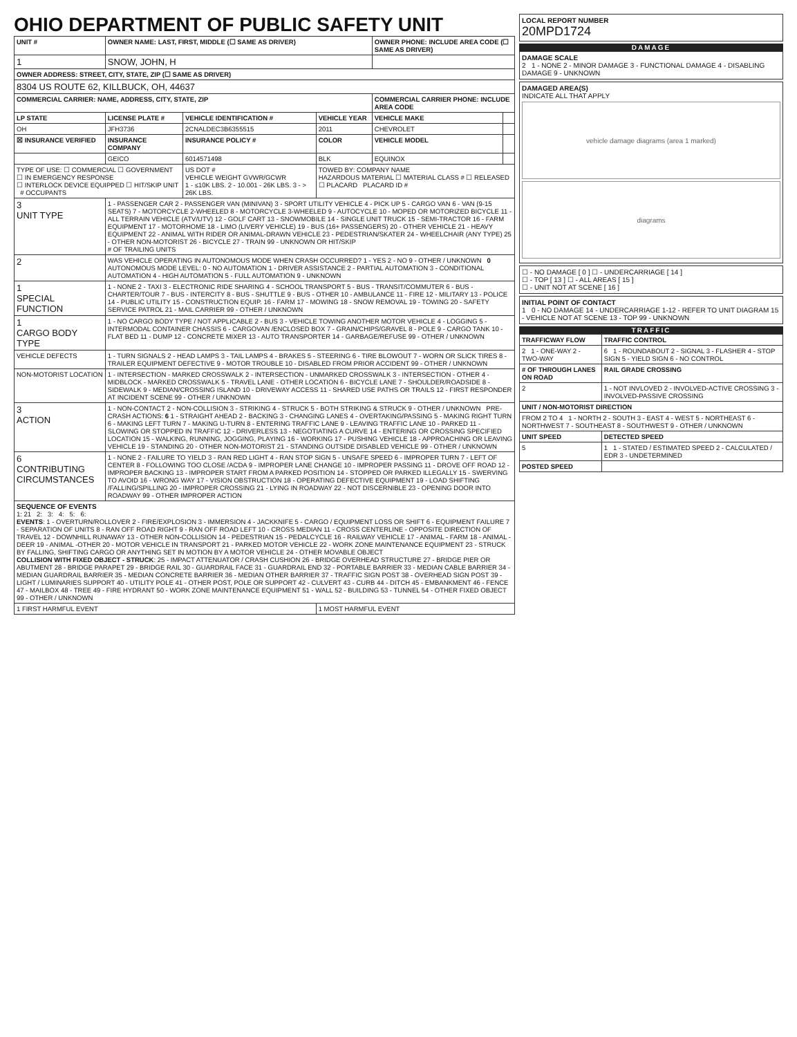OHIO DEPARTMENT OF PUBLIC SAFETY UNIT
| UNIT # | OWNER NAME: LAST, FIRST, MIDDLE (☐ SAME AS DRIVER) | | | OWNER PHONE: INCLUDE AREA CODE (☐ SAME AS DRIVER) | |
| --- | --- | --- | --- | --- | --- |
| 1 | SNOW, JOHN, H | | | | |
| OWNER ADDRESS: STREET, CITY, STATE, ZIP (☐ SAME AS DRIVER) | | | | | |
| 8304 US ROUTE 62, KILLBUCK, OH, 44637 | | | | | |
| COMMERCIAL CARRIER: NAME, ADDRESS, CITY, STATE, ZIP | | | | COMMERCIAL CARRIER PHONE: INCLUDE AREA CODE | |
| LP STATE | LICENSE PLATE # | VEHICLE IDENTIFICATION # | VEHICLE YEAR | VEHICLE MAKE | |
| OH | JFH3736 | 2CNALDEC3B6355515 | 2011 | CHEVROLET | |
| ☒ INSURANCE VERIFIED | INSURANCE COMPANY | INSURANCE POLICY # | COLOR | VEHICLE MODEL | |
| | GEICO | 6014571498 | BLK | EQUINOX | |
| TYPE OF USE: ☐ COMMERCIAL ☐ GOVERNMENT ☐ IN EMERGENCY RESPONSE ☐ INTERLOCK DEVICE EQUIPPED ☐ HIT/SKIP UNIT # OCCUPANTS | | US DOT # VEHICLE WEIGHT GVWR/GCWR 1 - ≤10K LBS. 2 - 10.001 - 26K LBS. 3 - > 26K LBS. | TOWED BY: COMPANY NAME HAZARDOUS MATERIAL ☐ MATERIAL CLASS # ☐ RELEASED ☐ PLACARD PLACARD ID # | | |
| 3 UNIT TYPE | 1 - PASSENGER CAR 2 - PASSENGER VAN (MINIVAN) 3 - SPORT UTILITY VEHICLE 4 - PICK UP 5 - CARGO VAN 6 - VAN (9-15 SEATS) 7 - MOTORCYCLE 2-WHEELED 8 - MOTORCYCLE 3-WHEELED 9 - AUTOCYCLE 10 - MOPED OR MOTORIZED BICYCLE 11 - ALL TERRAIN VEHICLE (ATV/UTV) 12 - GOLF CART 13 - SNOWMOBILE 14 - SINGLE UNIT TRUCK 15 - SEMI-TRACTOR 16 - FARM EQUIPMENT 17 - MOTORHOME 18 - LIMO (LIVERY VEHICLE) 19 - BUS (16+ PASSENGERS) 20 - OTHER VEHICLE 21 - HEAVY EQUIPMENT 22 - ANIMAL WITH RIDER OR ANIMAL-DRAWN VEHICLE 23 - PEDESTRIAN/SKATER 24 - WHEELCHAIR (ANY TYPE) 25 - OTHER NON-MOTORIST 26 - BICYCLE 27 - TRAIN 99 - UNKNOWN OR HIT/SKIP # OF TRAILING UNITS | | | | |
| 2 | WAS VEHICLE OPERATING IN AUTONOMOUS MODE WHEN CRASH OCCURRED? 1 - YES 2 - NO 9 - OTHER / UNKNOWN 0 AUTONOMOUS MODE LEVEL: 0 - NO AUTOMATION 1 - DRIVER ASSISTANCE 2 - PARTIAL AUTOMATION 3 - CONDITIONAL AUTOMATION 4 - HIGH AUTOMATION 5 - FULL AUTOMATION 9 - UNKNOWN | | | | |
| 1 SPECIAL FUNCTION | 1 - NONE 2 - TAXI 3 - ELECTRONIC RIDE SHARING 4 - SCHOOL TRANSPORT 5 - BUS - TRANSIT/COMMUTER 6 - BUS - CHARTER/TOUR 7 - BUS - INTERCITY 8 - BUS - SHUTTLE 9 - BUS - OTHER 10 - AMBULANCE 11 - FIRE 12 - MILITARY 13 - POLICE 14 - PUBLIC UTILITY 15 - CONSTRUCTION EQUIP. 16 - FARM 17 - MOWING 18 - SNOW REMOVAL 19 - TOWING 20 - SAFETY SERVICE PATROL 21 - MAIL CARRIER 99 - OTHER / UNKNOWN | | | | |
| 1 CARGO BODY TYPE | 1 - NO CARGO BODY TYPE / NOT APPLICABLE 2 - BUS 3 - VEHICLE TOWING ANOTHER MOTOR VEHICLE 4 - LOGGING 5 - INTERMODAL CONTAINER CHASSIS 6 - CARGOVAN /ENCLOSED BOX 7 - GRAIN/CHIPS/GRAVEL 8 - POLE 9 - CARGO TANK 10 - FLAT BED 11 - DUMP 12 - CONCRETE MIXER 13 - AUTO TRANSPORTER 14 - GARBAGE/REFUSE 99 - OTHER / UNKNOWN | | | | |
| VEHICLE DEFECTS | 1 - TURN SIGNALS 2 - HEAD LAMPS 3 - TAIL LAMPS 4 - BRAKES 5 - STEERING 6 - TIRE BLOWOUT 7 - WORN OR SLICK TIRES 8 - TRAILER EQUIPMENT DEFECTIVE 9 - MOTOR TROUBLE 10 - DISABLED FROM PRIOR ACCIDENT 99 - OTHER / UNKNOWN | | | | |
| NON-MOTORIST LOCATION | 1 - INTERSECTION - MARKED CROSSWALK 2 - INTERSECTION - UNMARKED CROSSWALK 3 - INTERSECTION - OTHER 4 - MIDBLOCK - MARKED CROSSWALK 5 - TRAVEL LANE - OTHER LOCATION 6 - BICYCLE LANE 7 - SHOULDER/ROADSIDE 8 - SIDEWALK 9 - MEDIAN/CROSSING ISLAND 10 - DRIVEWAY ACCESS 11 - SHARED USE PATHS OR TRAILS 12 - FIRST RESPONDER AT INCIDENT SCENE 99 - OTHER / UNKNOWN | | | | |
| 3 ACTION | 1 - NON-CONTACT 2 - NON-COLLISION 3 - STRIKING 4 - STRUCK 5 - BOTH STRIKING & STRUCK 9 - OTHER / UNKNOWN PRE-CRASH ACTIONS: 6 1 - STRAIGHT AHEAD 2 - BACKING 3 - CHANGING LANES 4 - OVERTAKING/PASSING 5 - MAKING RIGHT TURN 6 - MAKING LEFT TURN 7 - MAKING U-TURN 8 - ENTERING TRAFFIC LANE 9 - LEAVING TRAFFIC LANE 10 - PARKED 11 - SLOWING OR STOPPED IN TRAFFIC 12 - DRIVERLESS 13 - NEGOTIATING A CURVE 14 - ENTERING OR CROSSING SPECIFIED LOCATION 15 - WALKING, RUNNING, JOGGING, PLAYING 16 - WORKING 17 - PUSHING VEHICLE 18 - APPROACHING OR LEAVING VEHICLE 19 - STANDING 20 - OTHER NON-MOTORIST 21 - STANDING OUTSIDE DISABLED VEHICLE 99 - OTHER / UNKNOWN | | | | |
| 6 CONTRIBUTING CIRCUMSTANCES | 1 - NONE 2 - FAILURE TO YIELD 3 - RAN RED LIGHT 4 - RAN STOP SIGN 5 - UNSAFE SPEED 6 - IMPROPER TURN 7 - LEFT OF CENTER 8 - FOLLOWING TOO CLOSE /ACDA 9 - IMPROPER LANE CHANGE 10 - IMPROPER PASSING 11 - DROVE OFF ROAD 12 - IMPROPER BACKING 13 - IMPROPER START FROM A PARKED POSITION 14 - STOPPED OR PARKED ILLEGALLY 15 - SWERVING TO AVOID 16 - WRONG WAY 17 - VISION OBSTRUCTION 18 - OPERATING DEFECTIVE EQUIPMENT 19 - LOAD SHIFTING /FALLING/SPILLING 20 - IMPROPER CROSSING 21 - LYING IN ROADWAY 22 - NOT DISCERNIBLE 23 - OPENING DOOR INTO ROADWAY 99 - OTHER IMPROPER ACTION | | | | |
| SEQUENCE OF EVENTS 1: 21 2: 3: 4: 5: 6: EVENTS : 1 - OVERTURN/ROLLOVER 2 - FIRE/EXPLOSION 3 - IMMERSION 4 - JACKKNIFE 5 - CARGO / EQUIPMENT LOSS OR SHIFT 6 - EQUIPMENT FAILURE 7 - SEPARATION OF UNITS 8 - RAN OFF ROAD RIGHT 9 - RAN OFF ROAD LEFT 10 - CROSS MEDIAN 11 - CROSS CENTERLINE - OPPOSITE DIRECTION OF TRAVEL 12 - DOWNHILL RUNAWAY 13 - OTHER NON-COLLISION 14 - PEDESTRIAN 15 - PEDALCYCLE 16 - RAILWAY VEHICLE 17 - ANIMAL - FARM 18 - ANIMAL - DEER 19 - ANIMAL -OTHER 20 - MOTOR VEHICLE IN TRANSPORT 21 - PARKED MOTOR VEHICLE 22 - WORK ZONE MAINTENANCE EQUIPMENT 23 - STRUCK BY FALLING, SHIFTING CARGO OR ANYTHING SET IN MOTION BY A MOTOR VEHICLE 24 - OTHER MOVABLE OBJECT COLLISION WITH FIXED OBJECT - STRUCK : 25 - IMPACT ATTENUATOR / CRASH CUSHION 26 - BRIDGE OVERHEAD STRUCTURE 27 - BRIDGE PIER OR ABUTMENT 28 - BRIDGE PARAPET 29 - BRIDGE RAIL 30 - GUARDRAIL FACE 31 - GUARDRAIL END 32 - PORTABLE BARRIER 33 - MEDIAN CABLE BARRIER 34 - MEDIAN GUARDRAIL BARRIER 35 - MEDIAN CONCRETE BARRIER 36 - MEDIAN OTHER BARRIER 37 - TRAFFIC SIGN POST 38 - OVERHEAD SIGN POST 39 - LIGHT / LUMINARIES SUPPORT 40 - UTILITY POLE 41 - OTHER POST, POLE OR SUPPORT 42 - CULVERT 43 - CURB 44 - DITCH 45 - EMBANKMENT 46 - FENCE 47 - MAILBOX 48 - TREE 49 - FIRE HYDRANT 50 - WORK ZONE MAINTENANCE EQUIPMENT 51 - WALL 52 - BUILDING 53 - TUNNEL 54 - OTHER FIXED OBJECT 99 - OTHER / UNKNOWN | | | | | |
| 1 FIRST HARMFUL EVENT | | | 1 MOST HARMFUL EVENT | | |
LOCAL REPORT NUMBER
20MPD1724
DAMAGE
DAMAGE SCALE
2 1 - NONE 2 - MINOR DAMAGE 3 - FUNCTIONAL DAMAGE 4 - DISABLING DAMAGE 9 - UNKNOWN
DAMAGED AREA(S)
INDICATE ALL THAT APPLY
vehicle damage diagrams (area 1 marked)
diagrams
☐ - NO DAMAGE [ 0 ] ☐ - UNDERCARRIAGE [ 14 ]
☐ - TOP [ 13 ] ☐ - ALL AREAS [ 15 ]
☐ - UNIT NOT AT SCENE [ 16 ]
INITIAL POINT OF CONTACT
1 0 - NO DAMAGE 14 - UNDERCARRIAGE 1-12 - REFER TO UNIT DIAGRAM 15 - VEHICLE NOT AT SCENE 13 - TOP 99 - UNKNOWN
TRAFFIC
| TRAFFICWAY FLOW | TRAFFIC CONTROL |
| --- | --- |
| 2 1 - ONE-WAY 2 - TWO-WAY | 6 1 - ROUNDABOUT 2 - SIGNAL 3 - FLASHER 4 - STOP SIGN 5 - YIELD SIGN 6 - NO CONTROL |
| # OF THROUGH LANES ON ROAD | RAIL GRADE CROSSING |
| 2 | 1 - NOT INVLOVED 2 - INVOLVED-ACTIVE CROSSING 3 - INVOLVED-PASSIVE CROSSING |
| UNIT / NON-MOTORIST DIRECTION | |
| FROM 2 TO 4 1 - NORTH 2 - SOUTH 3 - EAST 4 - WEST 5 - NORTHEAST 6 - NORTHWEST 7 - SOUTHEAST 8 - SOUTHWEST 9 - OTHER / UNKNOWN | |
| UNIT SPEED | DETECTED SPEED |
| 5 | 1 1 - STATED / ESTIMATED SPEED 2 - CALCULATED / EDR 3 - UNDETERMINED |
| POSTED SPEED | |